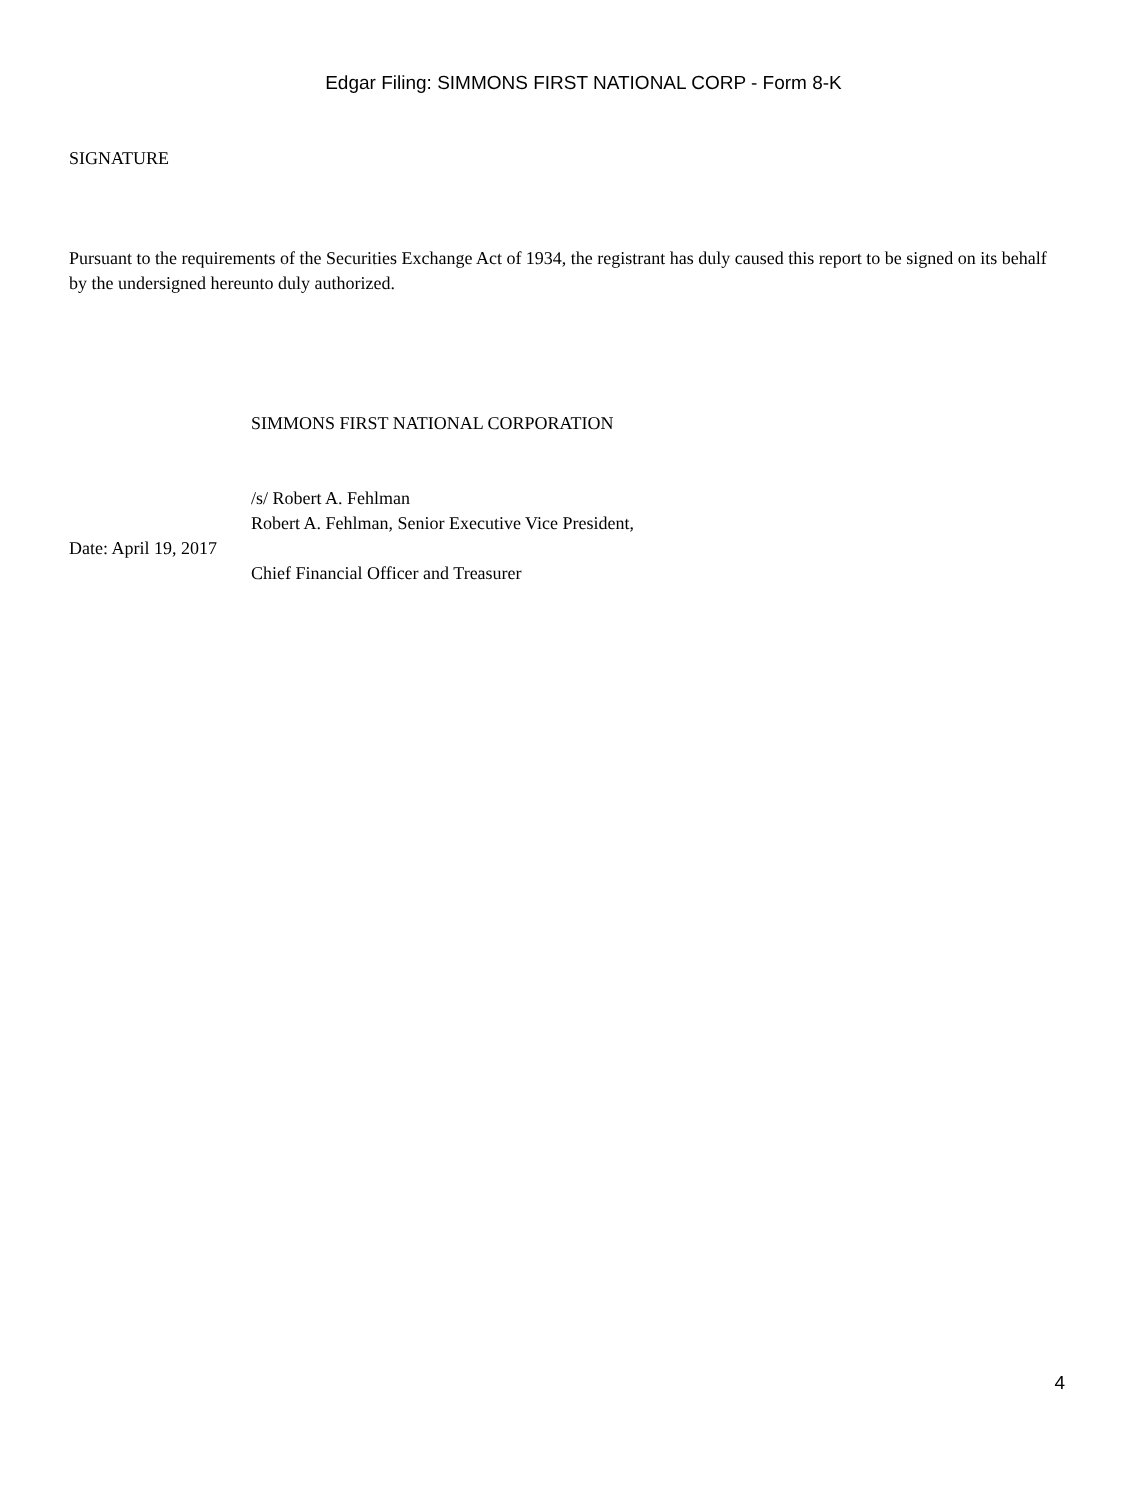Edgar Filing: SIMMONS FIRST NATIONAL CORP - Form 8-K
SIGNATURE
Pursuant to the requirements of the Securities Exchange Act of 1934, the registrant has duly caused this report to be signed on its behalf by the undersigned hereunto duly authorized.
SIMMONS FIRST NATIONAL CORPORATION
| | /s/ Robert A. Fehlman |
| | Robert A. Fehlman, Senior Executive Vice President, |
| Date: April 19, 2017 | |
| | Chief Financial Officer and Treasurer |
4